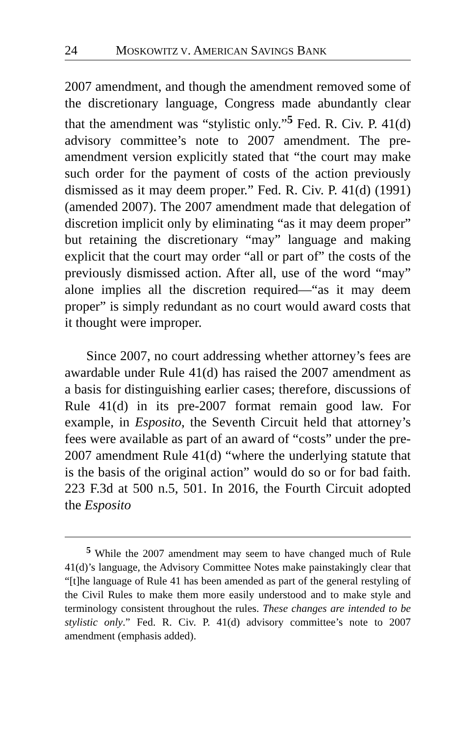24 MOSKOWITZ V. AMERICAN SAVINGS BANK
2007 amendment, and though the amendment removed some of the discretionary language, Congress made abundantly clear that the amendment was “stylistic only.”<sup>5</sup> Fed. R. Civ. P. 41(d) advisory committee’s note to 2007 amendment. The pre-amendment version explicitly stated that “the court may make such order for the payment of costs of the action previously dismissed as it may deem proper.” Fed. R. Civ. P. 41(d) (1991) (amended 2007). The 2007 amendment made that delegation of discretion implicit only by eliminating “as it may deem proper” but retaining the discretionary “may” language and making explicit that the court may order “all or part of” the costs of the previously dismissed action. After all, use of the word “may” alone implies all the discretion required—“as it may deem proper” is simply redundant as no court would award costs that it thought were improper.
Since 2007, no court addressing whether attorney’s fees are awardable under Rule 41(d) has raised the 2007 amendment as a basis for distinguishing earlier cases; therefore, discussions of Rule 41(d) in its pre-2007 format remain good law. For example, in Esposito, the Seventh Circuit held that attorney’s fees were available as part of an award of “costs” under the pre-2007 amendment Rule 41(d) “where the underlying statute that is the basis of the original action” would do so or for bad faith. 223 F.3d at 500 n.5, 501. In 2016, the Fourth Circuit adopted the Esposito
<sup>5</sup> While the 2007 amendment may seem to have changed much of Rule 41(d)’s language, the Advisory Committee Notes make painstakingly clear that “[t]he language of Rule 41 has been amended as part of the general restyling of the Civil Rules to make them more easily understood and to make style and terminology consistent throughout the rules. These changes are intended to be stylistic only.” Fed. R. Civ. P. 41(d) advisory committee’s note to 2007 amendment (emphasis added).